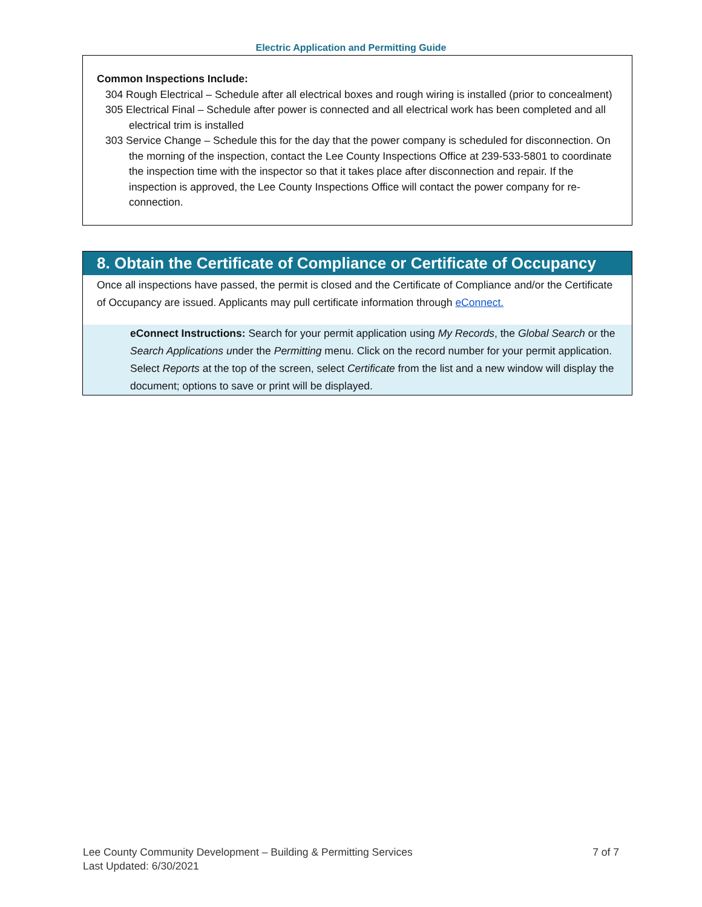Electric Application and Permitting Guide
Common Inspections Include:
304 Rough Electrical – Schedule after all electrical boxes and rough wiring is installed (prior to concealment)
305 Electrical Final – Schedule after power is connected and all electrical work has been completed and all electrical trim is installed
303 Service Change – Schedule this for the day that the power company is scheduled for disconnection. On the morning of the inspection, contact the Lee County Inspections Office at 239-533-5801 to coordinate the inspection time with the inspector so that it takes place after disconnection and repair. If the inspection is approved, the Lee County Inspections Office will contact the power company for re-connection.
8. Obtain the Certificate of Compliance or Certificate of Occupancy
Once all inspections have passed, the permit is closed and the Certificate of Compliance and/or the Certificate of Occupancy are issued. Applicants may pull certificate information through eConnect.
eConnect Instructions: Search for your permit application using My Records, the Global Search or the Search Applications under the Permitting menu. Click on the record number for your permit application. Select Reports at the top of the screen, select Certificate from the list and a new window will display the document; options to save or print will be displayed.
7 of 7 Lee County Community Development – Building & Permitting Services
Last Updated: 6/30/2021